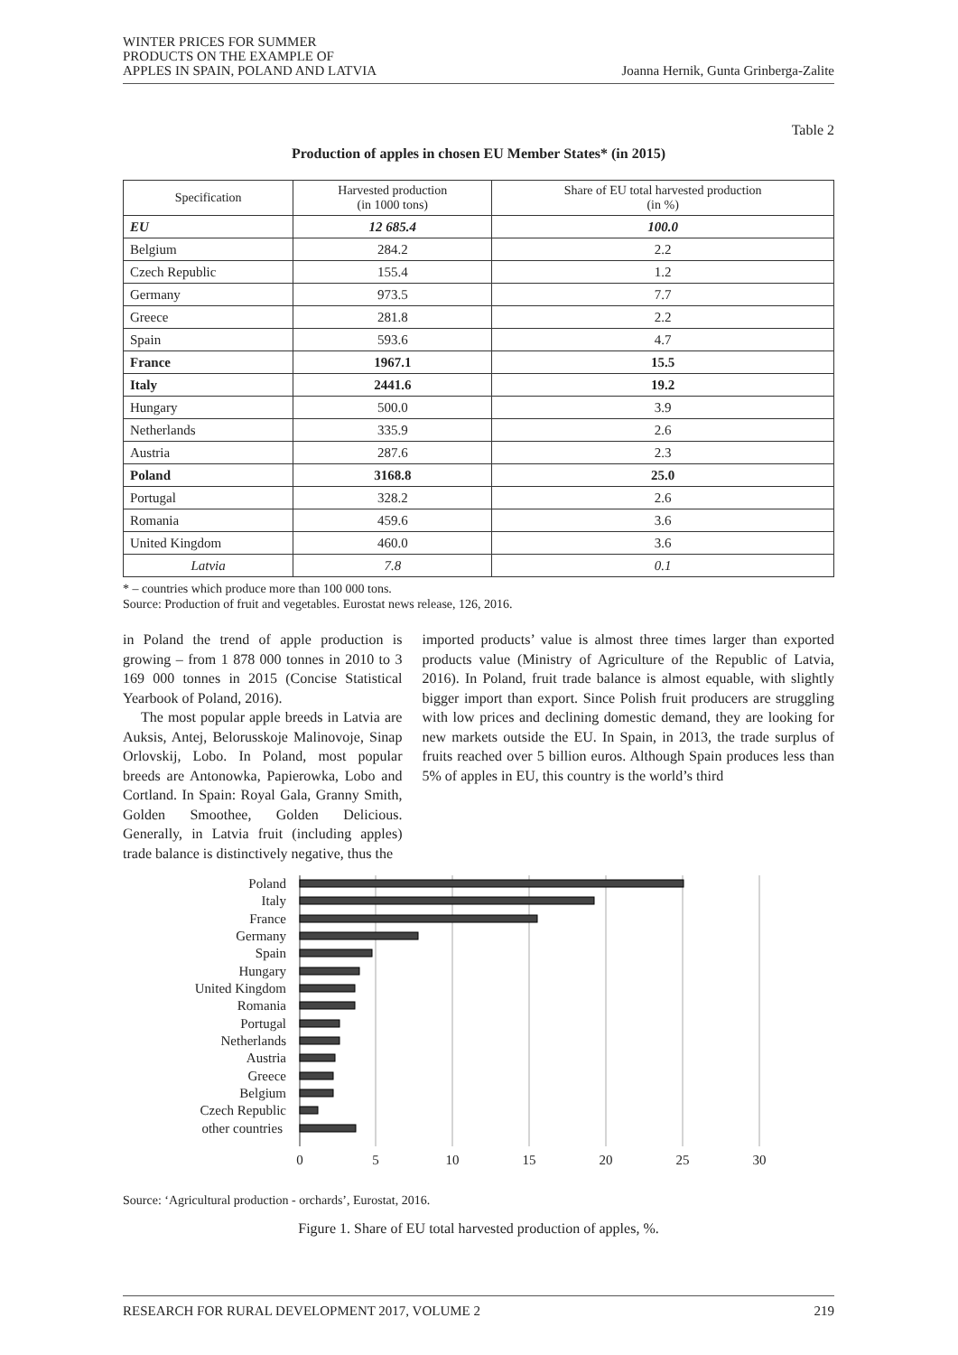WINTER PRICES FOR SUMMER
PRODUCTS ON THE EXAMPLE OF
APPLES IN SPAIN, POLAND AND LATVIA
Joanna Hernik, Gunta Grinberga-Zalite
Table 2
Production of apples in chosen EU Member States* (in 2015)
| Specification | Harvested production (in 1000 tons) | Share of EU total harvested production (in %) |
| --- | --- | --- |
| EU | 12 685.4 | 100.0 |
| Belgium | 284.2 | 2.2 |
| Czech Republic | 155.4 | 1.2 |
| Germany | 973.5 | 7.7 |
| Greece | 281.8 | 2.2 |
| Spain | 593.6 | 4.7 |
| France | 1967.1 | 15.5 |
| Italy | 2441.6 | 19.2 |
| Hungary | 500.0 | 3.9 |
| Netherlands | 335.9 | 2.6 |
| Austria | 287.6 | 2.3 |
| Poland | 3168.8 | 25.0 |
| Portugal | 328.2 | 2.6 |
| Romania | 459.6 | 3.6 |
| United Kingdom | 460.0 | 3.6 |
| Latvia | 7.8 | 0.1 |
* – countries which produce more than 100 000 tons.
Source: Production of fruit and vegetables. Eurostat news release, 126, 2016.
in Poland the trend of apple production is growing – from 1 878 000 tonnes in 2010 to 3 169 000 tonnes in 2015 (Concise Statistical Yearbook of Poland, 2016).
The most popular apple breeds in Latvia are Auksis, Antej, Belorusskoje Malinovoje, Sinap Orlovskij, Lobo. In Poland, most popular breeds are Antonowka, Papierowka, Lobo and Cortland. In Spain: Royal Gala, Granny Smith, Golden Smoothee, Golden Delicious. Generally, in Latvia fruit (including apples) trade balance is distinctively negative, thus the
imported products’ value is almost three times larger than exported products value (Ministry of Agriculture of the Republic of Latvia, 2016). In Poland, fruit trade balance is almost equable, with slightly bigger import than export. Since Polish fruit producers are struggling with low prices and declining domestic demand, they are looking for new markets outside the EU. In Spain, in 2013, the trade surplus of fruits reached over 5 billion euros. Although Spain produces less than 5% of apples in EU, this country is the world’s third
Poland
Italy
France
Germany
Spain
Hungary
United Kingdom
Romania
Portugal
Netherlands
Austria
Greece
Belgium
Czech Republic
other countries
0
5
10
15
20
25
30
Source: ‘Agricultural production - orchards’, Eurostat, 2016.
Figure 1. Share of EU total harvested production of apples, %.
RESEARCH FOR RURAL DEVELOPMENT 2017, VOLUME 2 219